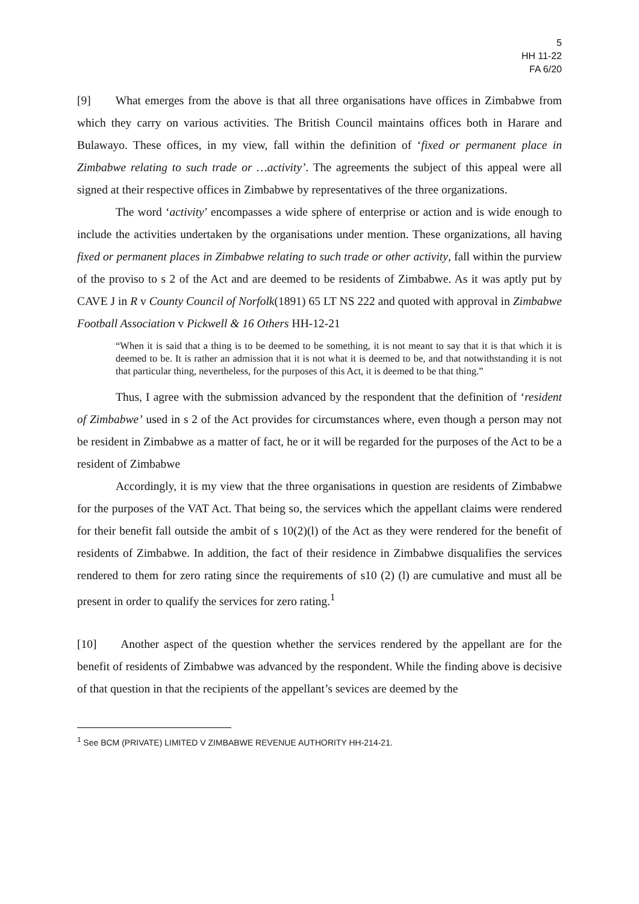5
HH 11-22
FA 6/20
[9] What emerges from the above is that all three organisations have offices in Zimbabwe from which they carry on various activities. The British Council maintains offices both in Harare and Bulawayo. These offices, in my view, fall within the definition of ‘fixed or permanent place in Zimbabwe relating to such trade or …activity’. The agreements the subject of this appeal were all signed at their respective offices in Zimbabwe by representatives of the three organizations.
The word ‘activity’ encompasses a wide sphere of enterprise or action and is wide enough to include the activities undertaken by the organisations under mention. These organizations, all having fixed or permanent places in Zimbabwe relating to such trade or other activity, fall within the purview of the proviso to s 2 of the Act and are deemed to be residents of Zimbabwe. As it was aptly put by CAVE J in R v County Council of Norfolk(1891) 65 LT NS 222 and quoted with approval in Zimbabwe Football Association v Pickwell & 16 Others HH-12-21
“When it is said that a thing is to be deemed to be something, it is not meant to say that it is that which it is deemed to be. It is rather an admission that it is not what it is deemed to be, and that notwithstanding it is not that particular thing, nevertheless, for the purposes of this Act, it is deemed to be that thing.”
Thus, I agree with the submission advanced by the respondent that the definition of ‘resident of Zimbabwe’ used in s 2 of the Act provides for circumstances where, even though a person may not be resident in Zimbabwe as a matter of fact, he or it will be regarded for the purposes of the Act to be a resident of Zimbabwe
Accordingly, it is my view that the three organisations in question are residents of Zimbabwe for the purposes of the VAT Act. That being so, the services which the appellant claims were rendered for their benefit fall outside the ambit of s 10(2)(l) of the Act as they were rendered for the benefit of residents of Zimbabwe. In addition, the fact of their residence in Zimbabwe disqualifies the services rendered to them for zero rating since the requirements of s10 (2) (l) are cumulative and must all be present in order to qualify the services for zero rating.<sup>1</sup>
[10] Another aspect of the question whether the services rendered by the appellant are for the benefit of residents of Zimbabwe was advanced by the respondent. While the finding above is decisive of that question in that the recipients of the appellant’s sevices are deemed by the
<sup>1</sup> See BCM (PRIVATE) LIMITED V ZIMBABWE REVENUE AUTHORITY HH-214-21.